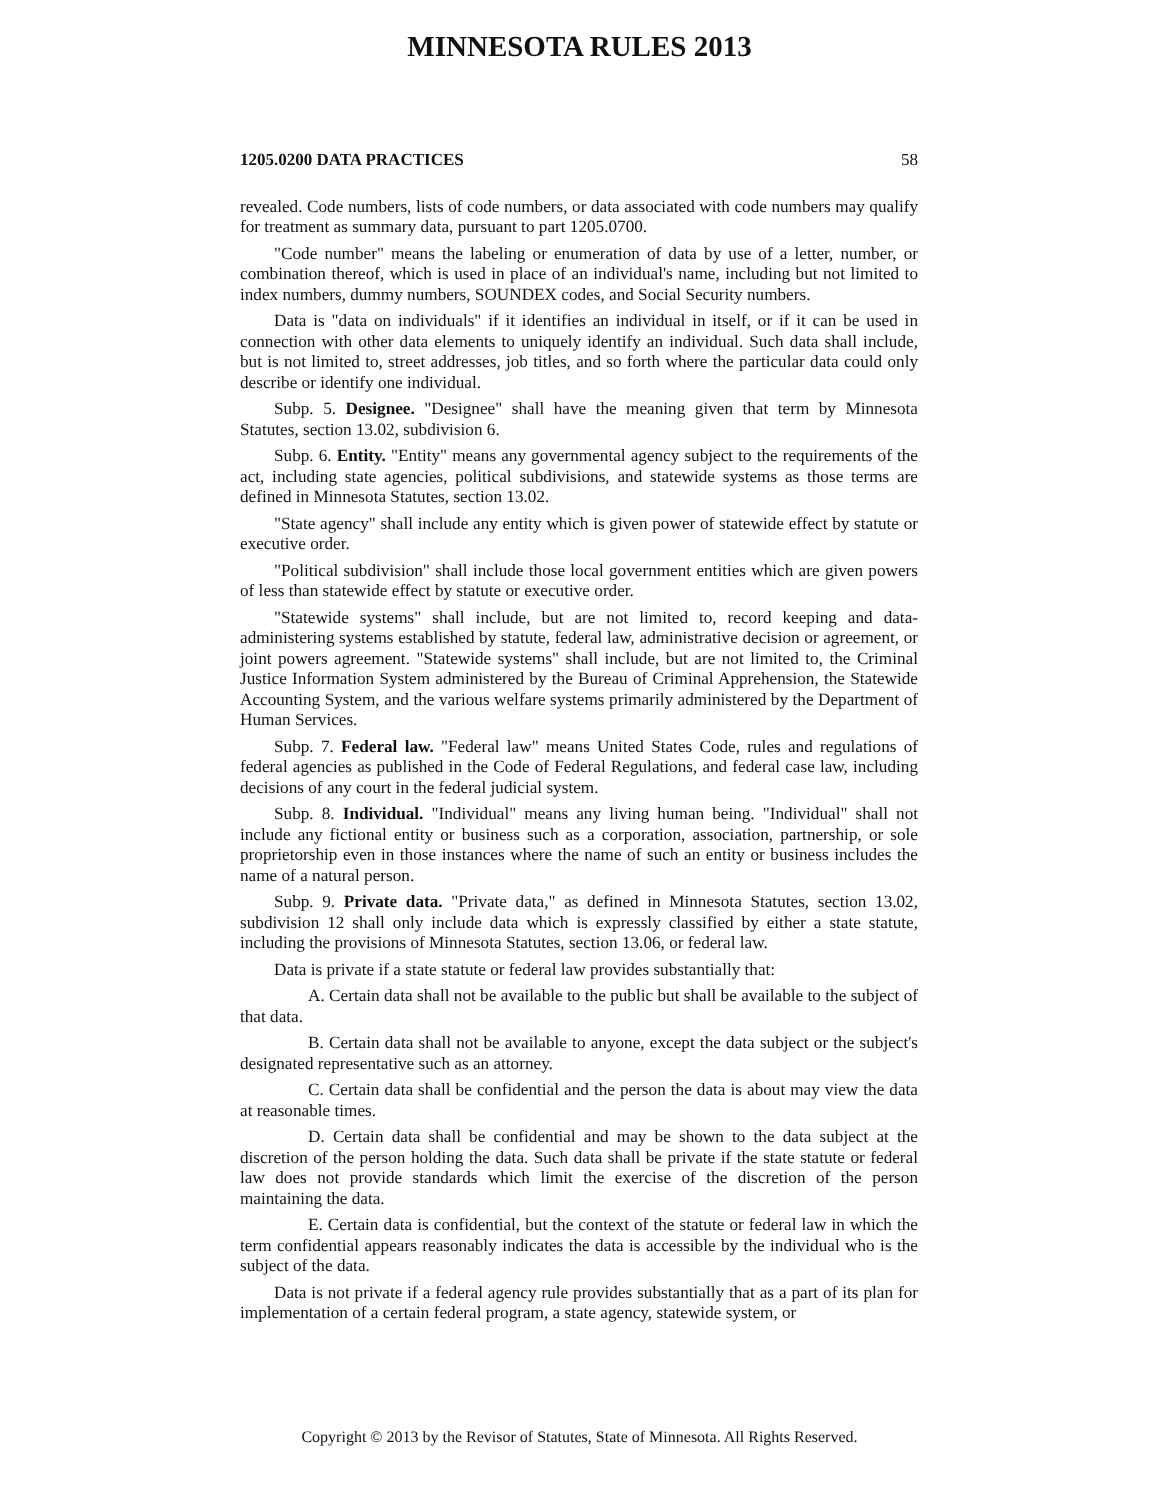MINNESOTA RULES 2013
1205.0200 DATA PRACTICES 58
revealed. Code numbers, lists of code numbers, or data associated with code numbers may qualify for treatment as summary data, pursuant to part 1205.0700.
"Code number" means the labeling or enumeration of data by use of a letter, number, or combination thereof, which is used in place of an individual's name, including but not limited to index numbers, dummy numbers, SOUNDEX codes, and Social Security numbers.
Data is "data on individuals" if it identifies an individual in itself, or if it can be used in connection with other data elements to uniquely identify an individual. Such data shall include, but is not limited to, street addresses, job titles, and so forth where the particular data could only describe or identify one individual.
Subp. 5. Designee. "Designee" shall have the meaning given that term by Minnesota Statutes, section 13.02, subdivision 6.
Subp. 6. Entity. "Entity" means any governmental agency subject to the requirements of the act, including state agencies, political subdivisions, and statewide systems as those terms are defined in Minnesota Statutes, section 13.02.
"State agency" shall include any entity which is given power of statewide effect by statute or executive order.
"Political subdivision" shall include those local government entities which are given powers of less than statewide effect by statute or executive order.
"Statewide systems" shall include, but are not limited to, record keeping and data-administering systems established by statute, federal law, administrative decision or agreement, or joint powers agreement. "Statewide systems" shall include, but are not limited to, the Criminal Justice Information System administered by the Bureau of Criminal Apprehension, the Statewide Accounting System, and the various welfare systems primarily administered by the Department of Human Services.
Subp. 7. Federal law. "Federal law" means United States Code, rules and regulations of federal agencies as published in the Code of Federal Regulations, and federal case law, including decisions of any court in the federal judicial system.
Subp. 8. Individual. "Individual" means any living human being. "Individual" shall not include any fictional entity or business such as a corporation, association, partnership, or sole proprietorship even in those instances where the name of such an entity or business includes the name of a natural person.
Subp. 9. Private data. "Private data," as defined in Minnesota Statutes, section 13.02, subdivision 12 shall only include data which is expressly classified by either a state statute, including the provisions of Minnesota Statutes, section 13.06, or federal law.
Data is private if a state statute or federal law provides substantially that:
A. Certain data shall not be available to the public but shall be available to the subject of that data.
B. Certain data shall not be available to anyone, except the data subject or the subject's designated representative such as an attorney.
C. Certain data shall be confidential and the person the data is about may view the data at reasonable times.
D. Certain data shall be confidential and may be shown to the data subject at the discretion of the person holding the data. Such data shall be private if the state statute or federal law does not provide standards which limit the exercise of the discretion of the person maintaining the data.
E. Certain data is confidential, but the context of the statute or federal law in which the term confidential appears reasonably indicates the data is accessible by the individual who is the subject of the data.
Data is not private if a federal agency rule provides substantially that as a part of its plan for implementation of a certain federal program, a state agency, statewide system, or
Copyright © 2013 by the Revisor of Statutes, State of Minnesota. All Rights Reserved.